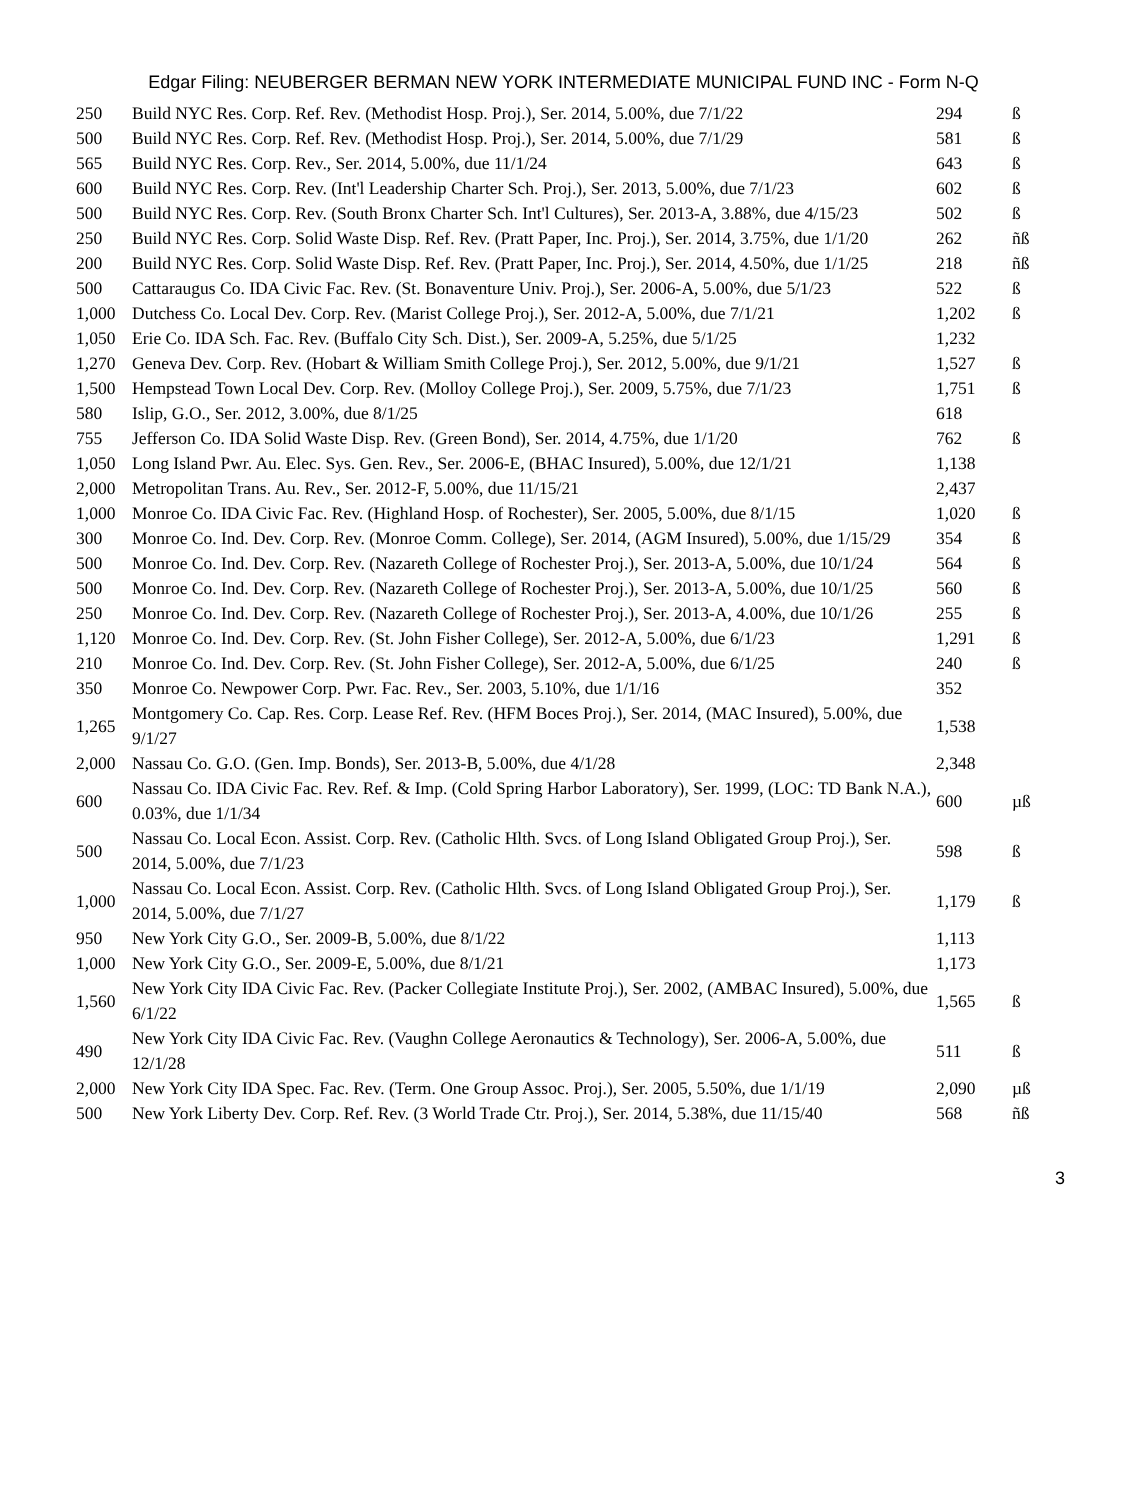Edgar Filing: NEUBERGER BERMAN NEW YORK INTERMEDIATE MUNICIPAL FUND INC - Form N-Q
| 250 | Build NYC Res. Corp. Ref. Rev. (Methodist Hosp. Proj.), Ser. 2014, 5.00%, due 7/1/22 | 294 | ß |
| 500 | Build NYC Res. Corp. Ref. Rev. (Methodist Hosp. Proj.), Ser. 2014, 5.00%, due 7/1/29 | 581 | ß |
| 565 | Build NYC Res. Corp. Rev., Ser. 2014, 5.00%, due 11/1/24 | 643 | ß |
| 600 | Build NYC Res. Corp. Rev. (Int'l Leadership Charter Sch. Proj.), Ser. 2013, 5.00%, due 7/1/23 | 602 | ß |
| 500 | Build NYC Res. Corp. Rev. (South Bronx Charter Sch. Int'l Cultures), Ser. 2013-A, 3.88%, due 4/15/23 | 502 | ß |
| 250 | Build NYC Res. Corp. Solid Waste Disp. Ref. Rev. (Pratt Paper, Inc. Proj.), Ser. 2014, 3.75%, due 1/1/20 | 262 | ñß |
| 200 | Build NYC Res. Corp. Solid Waste Disp. Ref. Rev. (Pratt Paper, Inc. Proj.), Ser. 2014, 4.50%, due 1/1/25 | 218 | ñß |
| 500 | Cattaraugus Co. IDA Civic Fac. Rev. (St. Bonaventure Univ. Proj.), Ser. 2006-A, 5.00%, due 5/1/23 | 522 | ß |
| 1,000 | Dutchess Co. Local Dev. Corp. Rev. (Marist College Proj.), Ser. 2012-A, 5.00%, due 7/1/21 | 1,202 | ß |
| 1,050 | Erie Co. IDA Sch. Fac. Rev. (Buffalo City Sch. Dist.), Ser. 2009-A, 5.25%, due 5/1/25 | 1,232 | |
| 1,270 | Geneva Dev. Corp. Rev. (Hobart & William Smith College Proj.), Ser. 2012, 5.00%, due 9/1/21 | 1,527 | ß |
| 1,500 | Hempstead Town Local Dev. Corp. Rev. (Molloy College Proj.), Ser. 2009, 5.75%, due 7/1/23 | 1,751 | ß |
| 580 | Islip, G.O., Ser. 2012, 3.00%, due 8/1/25 | 618 | |
| 755 | Jefferson Co. IDA Solid Waste Disp. Rev. (Green Bond), Ser. 2014, 4.75%, due 1/1/20 | 762 | ß |
| 1,050 | Long Island Pwr. Au. Elec. Sys. Gen. Rev., Ser. 2006-E, (BHAC Insured), 5.00%, due 12/1/21 | 1,138 | |
| 2,000 | Metropolitan Trans. Au. Rev., Ser. 2012-F, 5.00%, due 11/15/21 | 2,437 | |
| 1,000 | Monroe Co. IDA Civic Fac. Rev. (Highland Hosp. of Rochester), Ser. 2005, 5.00%, due 8/1/15 | 1,020 | ß |
| 300 | Monroe Co. Ind. Dev. Corp. Rev. (Monroe Comm. College), Ser. 2014, (AGM Insured), 5.00%, due 1/15/29 | 354 | ß |
| 500 | Monroe Co. Ind. Dev. Corp. Rev. (Nazareth College of Rochester Proj.), Ser. 2013-A, 5.00%, due 10/1/24 | 564 | ß |
| 500 | Monroe Co. Ind. Dev. Corp. Rev. (Nazareth College of Rochester Proj.), Ser. 2013-A, 5.00%, due 10/1/25 | 560 | ß |
| 250 | Monroe Co. Ind. Dev. Corp. Rev. (Nazareth College of Rochester Proj.), Ser. 2013-A, 4.00%, due 10/1/26 | 255 | ß |
| 1,120 | Monroe Co. Ind. Dev. Corp. Rev. (St. John Fisher College), Ser. 2012-A, 5.00%, due 6/1/23 | 1,291 | ß |
| 210 | Monroe Co. Ind. Dev. Corp. Rev. (St. John Fisher College), Ser. 2012-A, 5.00%, due 6/1/25 | 240 | ß |
| 350 | Monroe Co. Newpower Corp. Pwr. Fac. Rev., Ser. 2003, 5.10%, due 1/1/16 | 352 | |
| 1,265 | Montgomery Co. Cap. Res. Corp. Lease Ref. Rev. (HFM Boces Proj.), Ser. 2014, (MAC Insured), 5.00%, due 9/1/27 | 1,538 | |
| 2,000 | Nassau Co. G.O. (Gen. Imp. Bonds), Ser. 2013-B, 5.00%, due 4/1/28 | 2,348 | |
| 600 | Nassau Co. IDA Civic Fac. Rev. Ref. & Imp. (Cold Spring Harbor Laboratory), Ser. 1999, (LOC: TD Bank N.A.), 0.03%, due 1/1/34 | 600 | µß |
| 500 | Nassau Co. Local Econ. Assist. Corp. Rev. (Catholic Hlth. Svcs. of Long Island Obligated Group Proj.), Ser. 2014, 5.00%, due 7/1/23 | 598 | ß |
| 1,000 | Nassau Co. Local Econ. Assist. Corp. Rev. (Catholic Hlth. Svcs. of Long Island Obligated Group Proj.), Ser. 2014, 5.00%, due 7/1/27 | 1,179 | ß |
| 950 | New York City G.O., Ser. 2009-B, 5.00%, due 8/1/22 | 1,113 | |
| 1,000 | New York City G.O., Ser. 2009-E, 5.00%, due 8/1/21 | 1,173 | |
| 1,560 | New York City IDA Civic Fac. Rev. (Packer Collegiate Institute Proj.), Ser. 2002, (AMBAC Insured), 5.00%, due 6/1/22 | 1,565 | ß |
| 490 | New York City IDA Civic Fac. Rev. (Vaughn College Aeronautics & Technology), Ser. 2006-A, 5.00%, due 12/1/28 | 511 | ß |
| 2,000 | New York City IDA Spec. Fac. Rev. (Term. One Group Assoc. Proj.), Ser. 2005, 5.50%, due 1/1/19 | 2,090 | µß |
| 500 | New York Liberty Dev. Corp. Ref. Rev. (3 World Trade Ctr. Proj.), Ser. 2014, 5.38%, due 11/15/40 | 568 | ñß |
3